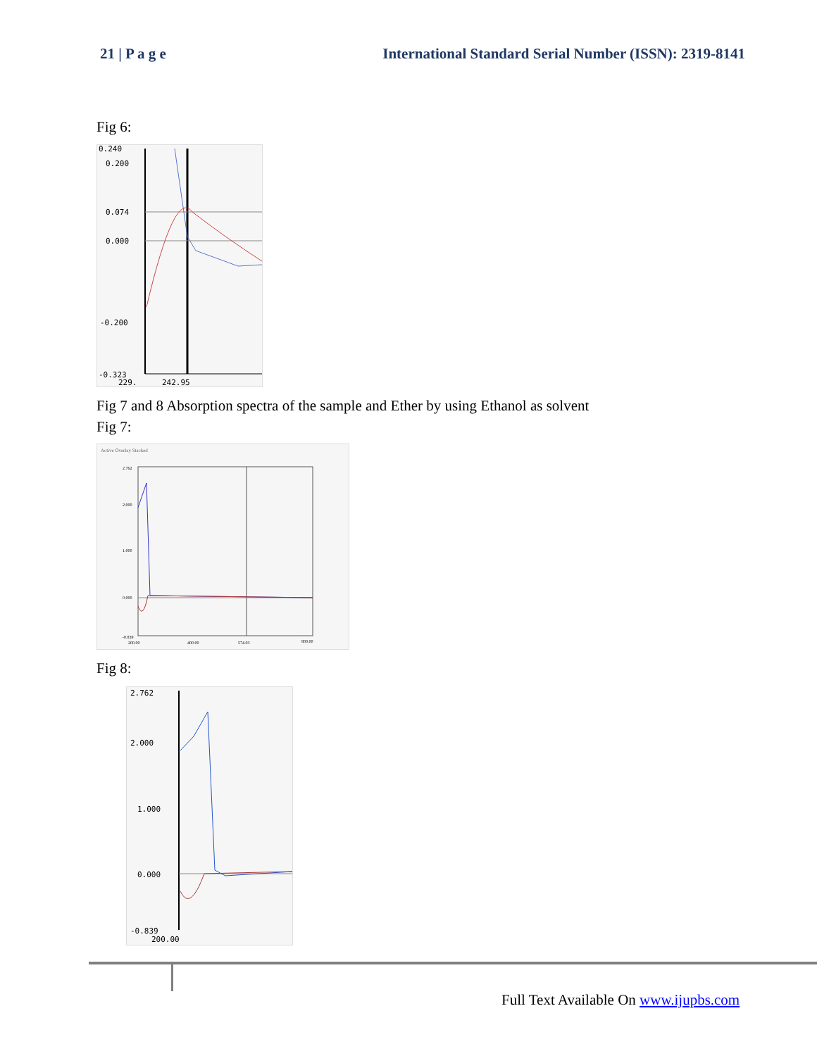21 | P a g e International Standard Serial Number (ISSN): 2319-8141
Fig 6:
0.240
0.200
0.074
0.000
-0.200
-0.323
229.
242.95
Fig 7 and 8 Absorption spectra of the sample and Ether by using Ethanol as solvent
Fig 7:
Active Overlay Stacked
2.762
2.000
1.000
0.000
-0.839
200.00
400.00
574.03
800.00
Fig 8:
2.762
2.000
1.000
0.000
-0.839
200.00
Full Text Available On www.ijupbs.com